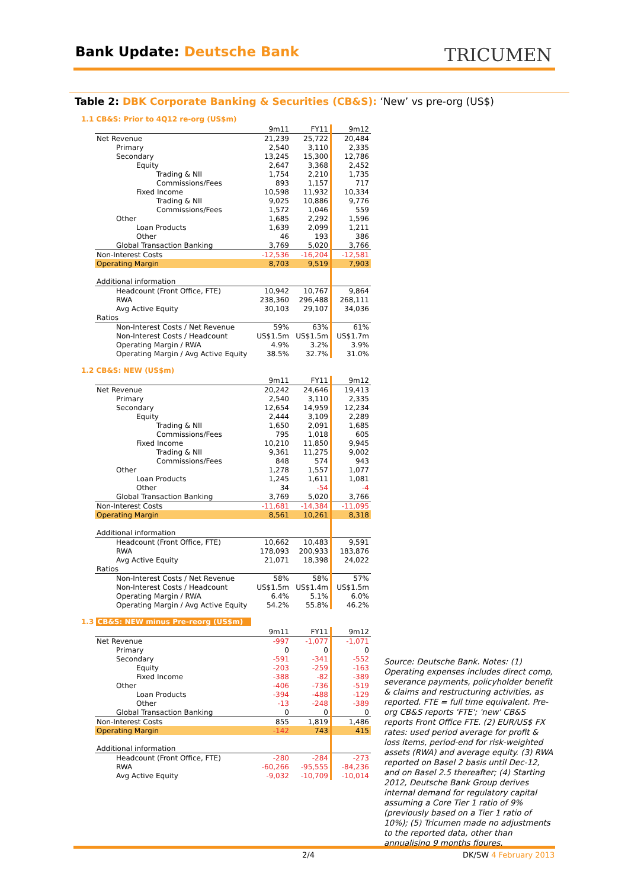Bank Update: Deutsche Bank TRICUMEN
Table 2: DBK Corporate Banking & Securities (CB&S): ‘New’ vs pre-org (US$)
1.1 CB&S: Prior to 4Q12 re-org (US$m)
| | 9m11 | FY11 | 9m12 |
| Net Revenue | 21,239 | 25,722 | 20,484 |
| Primary | 2,540 | 3,110 | 2,335 |
| Secondary | 13,245 | 15,300 | 12,786 |
| Equity | 2,647 | 3,368 | 2,452 |
| Trading & NII | 1,754 | 2,210 | 1,735 |
| Commissions/Fees | 893 | 1,157 | 717 |
| Fixed Income | 10,598 | 11,932 | 10,334 |
| Trading & NII | 9,025 | 10,886 | 9,776 |
| Commissions/Fees | 1,572 | 1,046 | 559 |
| Other | 1,685 | 2,292 | 1,596 |
| Loan Products | 1,639 | 2,099 | 1,211 |
| Other | 46 | 193 | 386 |
| Global Transaction Banking | 3,769 | 5,020 | 3,766 |
| Non-Interest Costs | -12,536 | -16,204 | -12,581 |
| Operating Margin | 8,703 | 9,519 | 7,903 |
| Additional information | | | |
| Headcount (Front Office, FTE) | 10,942 | 10,767 | 9,864 |
| RWA | 238,360 | 296,488 | 268,111 |
| Avg Active Equity | 30,103 | 29,107 | 34,036 |
| Ratios | | | |
| Non-Interest Costs / Net Revenue | 59% | 63% | 61% |
| Non-Interest Costs / Headcount | US$1.5m | US$1.5m | US$1.7m |
| Operating Margin / RWA | 4.9% | 3.2% | 3.9% |
| Operating Margin / Avg Active Equity | 38.5% | 32.7% | 31.0% |
1.2 CB&S: NEW (US$m)
| | 9m11 | FY11 | 9m12 |
| Net Revenue | 20,242 | 24,646 | 19,413 |
| Primary | 2,540 | 3,110 | 2,335 |
| Secondary | 12,654 | 14,959 | 12,234 |
| Equity | 2,444 | 3,109 | 2,289 |
| Trading & NII | 1,650 | 2,091 | 1,685 |
| Commissions/Fees | 795 | 1,018 | 605 |
| Fixed Income | 10,210 | 11,850 | 9,945 |
| Trading & NII | 9,361 | 11,275 | 9,002 |
| Commissions/Fees | 848 | 574 | 943 |
| Other | 1,278 | 1,557 | 1,077 |
| Loan Products | 1,245 | 1,611 | 1,081 |
| Other | 34 | -54 | -4 |
| Global Transaction Banking | 3,769 | 5,020 | 3,766 |
| Non-Interest Costs | -11,681 | -14,384 | -11,095 |
| Operating Margin | 8,561 | 10,261 | 8,318 |
| Additional information | | | |
| Headcount (Front Office, FTE) | 10,662 | 10,483 | 9,591 |
| RWA | 178,093 | 200,933 | 183,876 |
| Avg Active Equity | 21,071 | 18,398 | 24,022 |
| Ratios | | | |
| Non-Interest Costs / Net Revenue | 58% | 58% | 57% |
| Non-Interest Costs / Headcount | US$1.5m | US$1.4m | US$1.5m |
| Operating Margin / RWA | 6.4% | 5.1% | 6.0% |
| Operating Margin / Avg Active Equity | 54.2% | 55.8% | 46.2% |
1.3 CB&S: NEW minus Pre-reorg (US$m)
| | 9m11 | FY11 | 9m12 |
| Net Revenue | -997 | -1,077 | -1,071 |
| Primary | 0 | 0 | 0 |
| Secondary | -591 | -341 | -552 |
| Equity | -203 | -259 | -163 |
| Fixed Income | -388 | -82 | -389 |
| Other | -406 | -736 | -519 |
| Loan Products | -394 | -488 | -129 |
| Other | -13 | -248 | -389 |
| Global Transaction Banking | 0 | 0 | 0 |
| Non-Interest Costs | 855 | 1,819 | 1,486 |
| Operating Margin | -142 | 743 | 415 |
| Additional information | | | |
| Headcount (Front Office, FTE) | -280 | -284 | -273 |
| RWA | -60,266 | -95,555 | -84,236 |
| Avg Active Equity | -9,032 | -10,709 | -10,014 |
Source: Deutsche Bank. Notes: (1) Operating expenses includes direct comp, severance payments, policyholder benefit & claims and restructuring activities, as reported. FTE = full time equivalent. Pre-org CB&S reports 'FTE'; 'new' CB&S reports Front Office FTE. (2) EUR/US$ FX rates: used period average for profit & loss items, period-end for risk-weighted assets (RWA) and average equity. (3) RWA reported on Basel 2 basis until Dec-12, and on Basel 2.5 thereafter; (4) Starting 2012, Deutsche Bank Group derives internal demand for regulatory capital assuming a Core Tier 1 ratio of 9% (previously based on a Tier 1 ratio of 10%); (5) Tricumen made no adjustments to the reported data, other than annualising 9 months figures.
2/4 DK/SW 4 February 2013